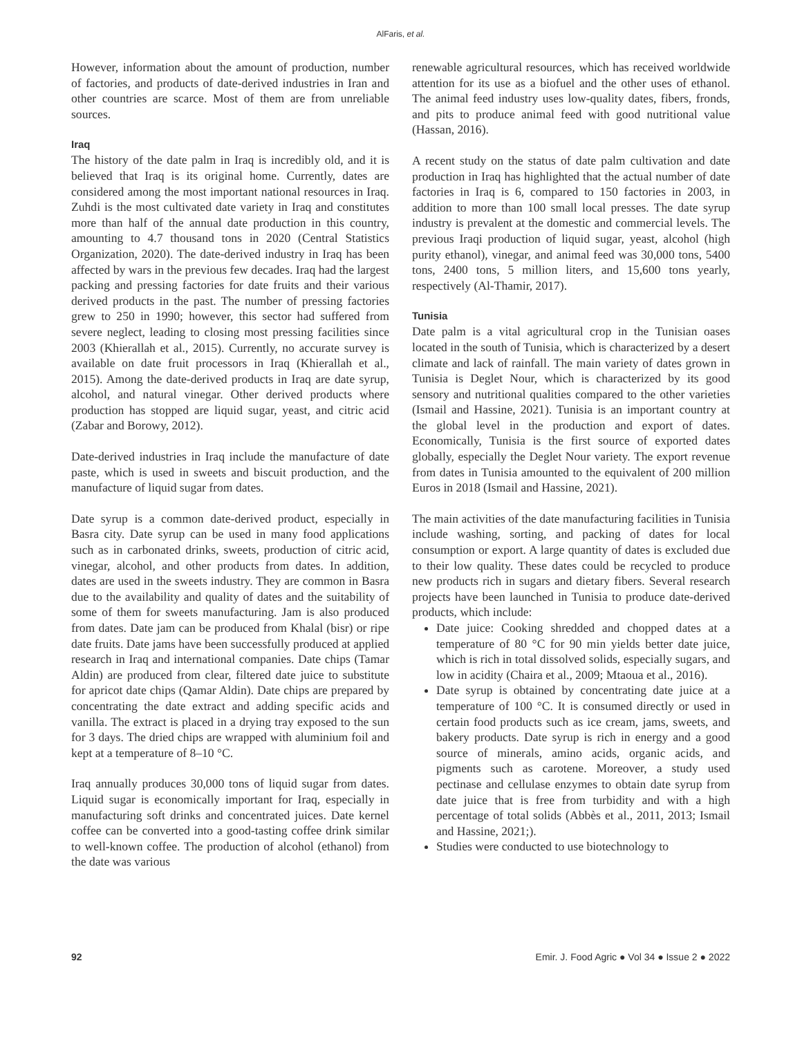AlFaris, et al.
However, information about the amount of production, number of factories, and products of date-derived industries in Iran and other countries are scarce. Most of them are from unreliable sources.
Iraq
The history of the date palm in Iraq is incredibly old, and it is believed that Iraq is its original home. Currently, dates are considered among the most important national resources in Iraq. Zuhdi is the most cultivated date variety in Iraq and constitutes more than half of the annual date production in this country, amounting to 4.7 thousand tons in 2020 (Central Statistics Organization, 2020). The date-derived industry in Iraq has been affected by wars in the previous few decades. Iraq had the largest packing and pressing factories for date fruits and their various derived products in the past. The number of pressing factories grew to 250 in 1990; however, this sector had suffered from severe neglect, leading to closing most pressing facilities since 2003 (Khierallah et al., 2015). Currently, no accurate survey is available on date fruit processors in Iraq (Khierallah et al., 2015). Among the date-derived products in Iraq are date syrup, alcohol, and natural vinegar. Other derived products where production has stopped are liquid sugar, yeast, and citric acid (Zabar and Borowy, 2012).
Date-derived industries in Iraq include the manufacture of date paste, which is used in sweets and biscuit production, and the manufacture of liquid sugar from dates.
Date syrup is a common date-derived product, especially in Basra city. Date syrup can be used in many food applications such as in carbonated drinks, sweets, production of citric acid, vinegar, alcohol, and other products from dates. In addition, dates are used in the sweets industry. They are common in Basra due to the availability and quality of dates and the suitability of some of them for sweets manufacturing. Jam is also produced from dates. Date jam can be produced from Khalal (bisr) or ripe date fruits. Date jams have been successfully produced at applied research in Iraq and international companies. Date chips (Tamar Aldin) are produced from clear, filtered date juice to substitute for apricot date chips (Qamar Aldin). Date chips are prepared by concentrating the date extract and adding specific acids and vanilla. The extract is placed in a drying tray exposed to the sun for 3 days. The dried chips are wrapped with aluminium foil and kept at a temperature of 8–10 °C.
Iraq annually produces 30,000 tons of liquid sugar from dates. Liquid sugar is economically important for Iraq, especially in manufacturing soft drinks and concentrated juices. Date kernel coffee can be converted into a good-tasting coffee drink similar to well-known coffee. The production of alcohol (ethanol) from the date was various
renewable agricultural resources, which has received worldwide attention for its use as a biofuel and the other uses of ethanol. The animal feed industry uses low-quality dates, fibers, fronds, and pits to produce animal feed with good nutritional value (Hassan, 2016).
A recent study on the status of date palm cultivation and date production in Iraq has highlighted that the actual number of date factories in Iraq is 6, compared to 150 factories in 2003, in addition to more than 100 small local presses. The date syrup industry is prevalent at the domestic and commercial levels. The previous Iraqi production of liquid sugar, yeast, alcohol (high purity ethanol), vinegar, and animal feed was 30,000 tons, 5400 tons, 2400 tons, 5 million liters, and 15,600 tons yearly, respectively (Al-Thamir, 2017).
Tunisia
Date palm is a vital agricultural crop in the Tunisian oases located in the south of Tunisia, which is characterized by a desert climate and lack of rainfall. The main variety of dates grown in Tunisia is Deglet Nour, which is characterized by its good sensory and nutritional qualities compared to the other varieties (Ismail and Hassine, 2021). Tunisia is an important country at the global level in the production and export of dates. Economically, Tunisia is the first source of exported dates globally, especially the Deglet Nour variety. The export revenue from dates in Tunisia amounted to the equivalent of 200 million Euros in 2018 (Ismail and Hassine, 2021).
The main activities of the date manufacturing facilities in Tunisia include washing, sorting, and packing of dates for local consumption or export. A large quantity of dates is excluded due to their low quality. These dates could be recycled to produce new products rich in sugars and dietary fibers. Several research projects have been launched in Tunisia to produce date-derived products, which include:
Date juice: Cooking shredded and chopped dates at a temperature of 80 °C for 90 min yields better date juice, which is rich in total dissolved solids, especially sugars, and low in acidity (Chaira et al., 2009; Mtaoua et al., 2016).
Date syrup is obtained by concentrating date juice at a temperature of 100 °C. It is consumed directly or used in certain food products such as ice cream, jams, sweets, and bakery products. Date syrup is rich in energy and a good source of minerals, amino acids, organic acids, and pigments such as carotene. Moreover, a study used pectinase and cellulase enzymes to obtain date syrup from date juice that is free from turbidity and with a high percentage of total solids (Abbès et al., 2011, 2013; Ismail and Hassine, 2021;).
Studies were conducted to use biotechnology to
92 Emir. J. Food Agric ● Vol 34 ● Issue 2 ● 2022